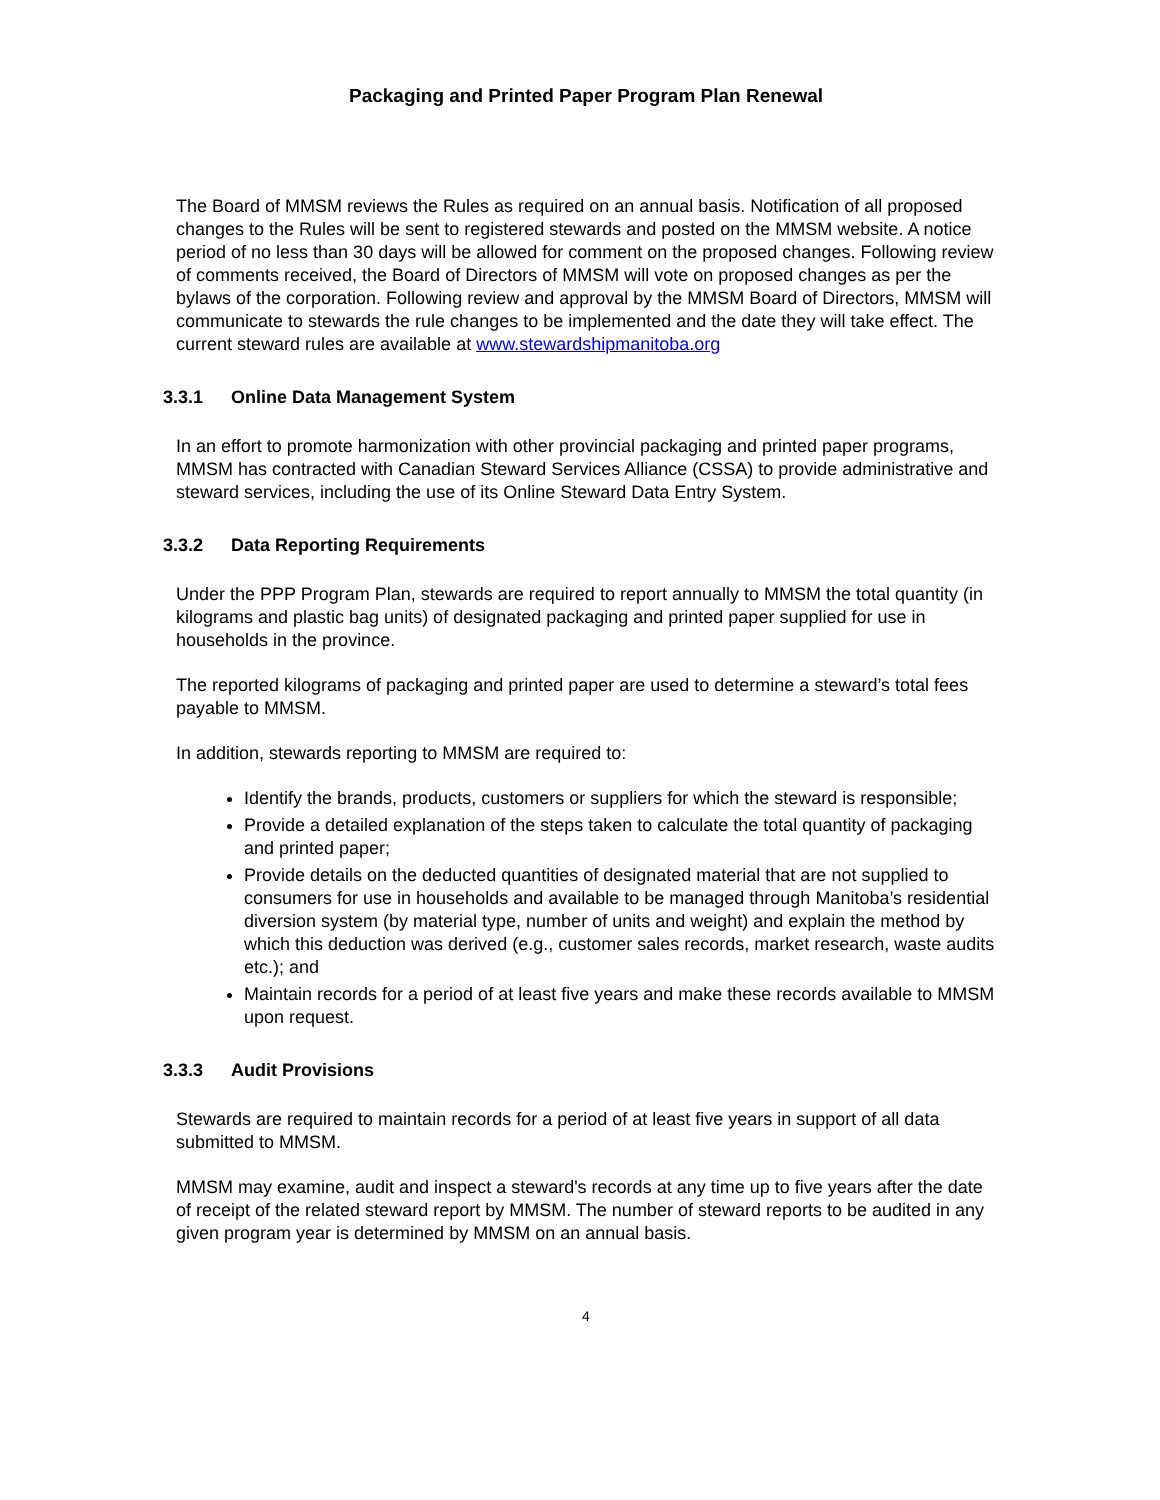Packaging and Printed Paper Program Plan Renewal
The Board of MMSM reviews the Rules as required on an annual basis. Notification of all proposed changes to the Rules will be sent to registered stewards and posted on the MMSM website. A notice period of no less than 30 days will be allowed for comment on the proposed changes. Following review of comments received, the Board of Directors of MMSM will vote on proposed changes as per the bylaws of the corporation. Following review and approval by the MMSM Board of Directors, MMSM will communicate to stewards the rule changes to be implemented and the date they will take effect. The current steward rules are available at www.stewardshipmanitoba.org
3.3.1 Online Data Management System
In an effort to promote harmonization with other provincial packaging and printed paper programs, MMSM has contracted with Canadian Steward Services Alliance (CSSA) to provide administrative and steward services, including the use of its Online Steward Data Entry System.
3.3.2 Data Reporting Requirements
Under the PPP Program Plan, stewards are required to report annually to MMSM the total quantity (in kilograms and plastic bag units) of designated packaging and printed paper supplied for use in households in the province.
The reported kilograms of packaging and printed paper are used to determine a steward’s total fees payable to MMSM.
In addition, stewards reporting to MMSM are required to:
Identify the brands, products, customers or suppliers for which the steward is responsible;
Provide a detailed explanation of the steps taken to calculate the total quantity of packaging and printed paper;
Provide details on the deducted quantities of designated material that are not supplied to consumers for use in households and available to be managed through Manitoba’s residential diversion system (by material type, number of units and weight) and explain the method by which this deduction was derived (e.g., customer sales records, market research, waste audits etc.); and
Maintain records for a period of at least five years and make these records available to MMSM upon request.
3.3.3 Audit Provisions
Stewards are required to maintain records for a period of at least five years in support of all data submitted to MMSM.
MMSM may examine, audit and inspect a steward's records at any time up to five years after the date of receipt of the related steward report by MMSM. The number of steward reports to be audited in any given program year is determined by MMSM on an annual basis.
4